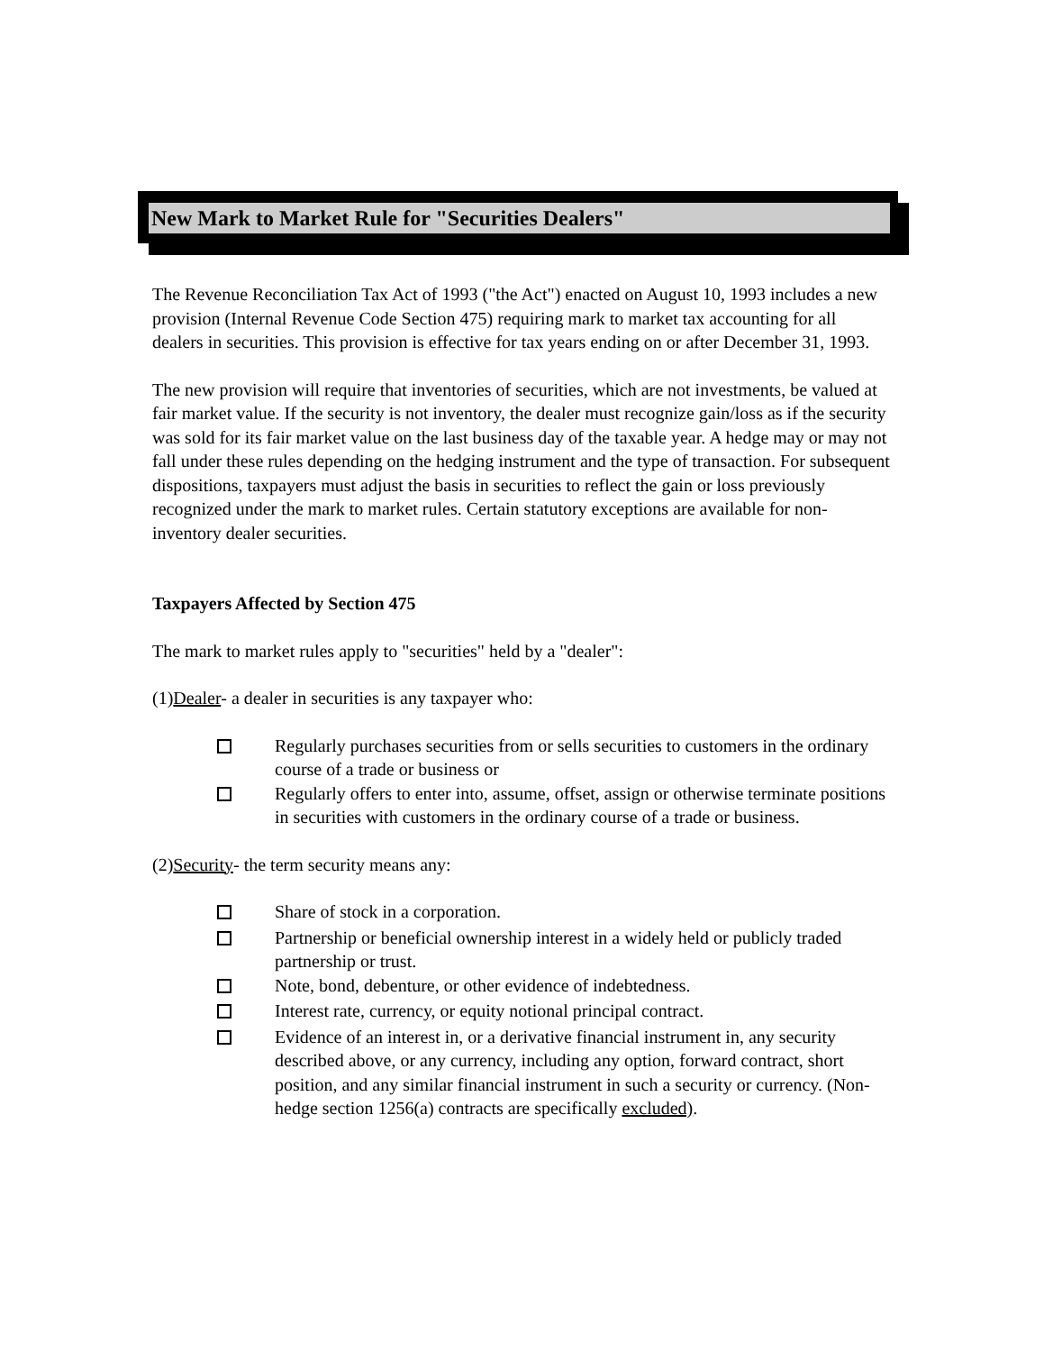New Mark to Market Rule for "Securities Dealers"
The Revenue Reconciliation Tax Act of 1993 ("the Act") enacted on August 10, 1993 includes a new provision (Internal Revenue Code Section 475) requiring mark to market tax accounting for all dealers in securities. This provision is effective for tax years ending on or after December 31, 1993.
The new provision will require that inventories of securities, which are not investments, be valued at fair market value. If the security is not inventory, the dealer must recognize gain/loss as if the security was sold for its fair market value on the last business day of the taxable year. A hedge may or may not fall under these rules depending on the hedging instrument and the type of transaction. For subsequent dispositions, taxpayers must adjust the basis in securities to reflect the gain or loss previously recognized under the mark to market rules. Certain statutory exceptions are available for non-inventory dealer securities.
Taxpayers Affected by Section 475
The mark to market rules apply to "securities" held by a "dealer":
(1)Dealer- a dealer in securities is any taxpayer who:
Regularly purchases securities from or sells securities to customers in the ordinary course of a trade or business or
Regularly offers to enter into, assume, offset, assign or otherwise terminate positions in securities with customers in the ordinary course of a trade or business.
(2)Security- the term security means any:
Share of stock in a corporation.
Partnership or beneficial ownership interest in a widely held or publicly traded partnership or trust.
Note, bond, debenture, or other evidence of indebtedness.
Interest rate, currency, or equity notional principal contract.
Evidence of an interest in, or a derivative financial instrument in, any security described above, or any currency, including any option, forward contract, short position, and any similar financial instrument in such a security or currency. (Non-hedge section 1256(a) contracts are specifically excluded).